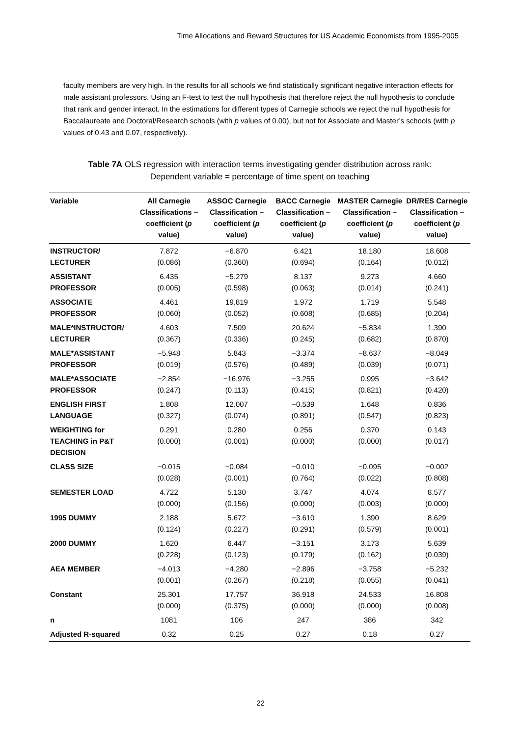Time Allocations and Reward Structures for US Academic Economists from 1995-2005
faculty members are very high. In the results for all schools we find statistically significant negative interaction effects for male assistant professors. Using an F-test to test the null hypothesis that therefore reject the null hypothesis to conclude that rank and gender interact. In the estimations for different types of Carnegie schools we reject the null hypothesis for Baccalaureate and Doctoral/Research schools (with p values of 0.00), but not for Associate and Master’s schools (with p values of 0.43 and 0.07, respectively).
Table 7A OLS regression with interaction terms investigating gender distribution across rank:
Dependent variable = percentage of time spent on teaching
| Variable | All Carnegie Classifications – coefficient ( p value) | ASSOC Carnegie Classification – coefficient ( p value) | BACC Carnegie Classification – coefficient ( p value) | MASTER Carnegie Classification – coefficient ( p value) | DR/RES Carnegie Classification – coefficient ( p value) |
| --- | --- | --- | --- | --- | --- |
| INSTRUCTOR/ LECTURER | 7.872 (0.086) | −6.870 (0.360) | 6.421 (0.694) | 18.180 (0.164) | 18.608 (0.012) |
| ASSISTANT PROFESSOR | 6.435 (0.005) | −5.279 (0.598) | 8.137 (0.063) | 9.273 (0.014) | 4.660 (0.241) |
| ASSOCIATE PROFESSOR | 4.461 (0.060) | 19.819 (0.052) | 1.972 (0.608) | 1.719 (0.685) | 5.548 (0.204) |
| MALE*INSTRUCTOR/ LECTURER | 4.603 (0.367) | 7.509 (0.336) | 20.624 (0.245) | −5.834 (0.682) | 1.390 (0.870) |
| MALE*ASSISTANT PROFESSOR | −5.948 (0.019) | 5.843 (0.576) | −3.374 (0.489) | −8.637 (0.039) | −8.049 (0.071) |
| MALE*ASSOCIATE PROFESSOR | −2.854 (0.247) | −16.976 (0.113) | −3.255 (0.415) | 0.995 (0.821) | −3.642 (0.420) |
| ENGLISH FIRST LANGUAGE | 1.808 (0.327) | 12.007 (0.074) | −0.539 (0.891) | 1.648 (0.547) | 0.836 (0.823) |
| WEIGHTING for TEACHING in P&T DECISION | 0.291 (0.000) | 0.280 (0.001) | 0.256 (0.000) | 0.370 (0.000) | 0.143 (0.017) |
| CLASS SIZE | −0.015 (0.028) | −0.084 (0.001) | −0.010 (0.764) | −0.095 (0.022) | −0.002 (0.808) |
| SEMESTER LOAD | 4.722 (0.000) | 5.130 (0.156) | 3.747 (0.000) | 4.074 (0.003) | 8.577 (0.000) |
| 1995 DUMMY | 2.188 (0.124) | 5.672 (0.227) | −3.610 (0.291) | 1.390 (0.579) | 8.629 (0.001) |
| 2000 DUMMY | 1.620 (0.228) | 6.447 (0.123) | −3.151 (0.179) | 3.173 (0.162) | 5.639 (0.039) |
| AEA MEMBER | −4.013 (0.001) | −4.280 (0.267) | −2.896 (0.218) | −3.758 (0.055) | −5.232 (0.041) |
| Constant | 25.301 (0.000) | 17.757 (0.375) | 36.918 (0.000) | 24.533 (0.000) | 16.808 (0.008) |
| n | 1081 | 106 | 247 | 386 | 342 |
| Adjusted R-squared | 0.32 | 0.25 | 0.27 | 0.18 | 0.27 |
22